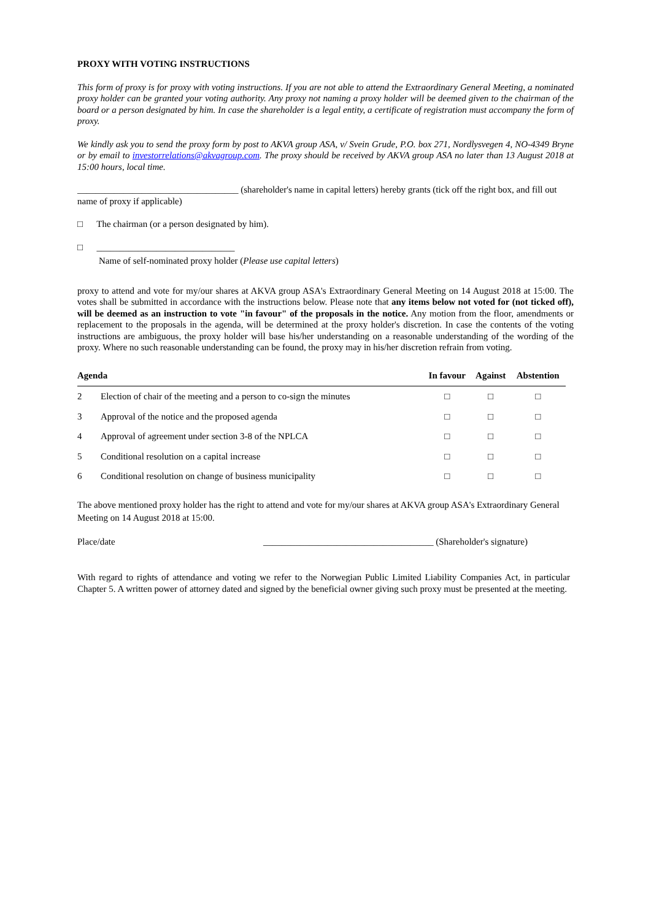PROXY WITH VOTING INSTRUCTIONS
This form of proxy is for proxy with voting instructions. If you are not able to attend the Extraordinary General Meeting, a nominated proxy holder can be granted your voting authority. Any proxy not naming a proxy holder will be deemed given to the chairman of the board or a person designated by him. In case the shareholder is a legal entity, a certificate of registration must accompany the form of proxy.
We kindly ask you to send the proxy form by post to AKVA group ASA, v/ Svein Grude, P.O. box 271, Nordlysvegen 4, NO-4349 Bryne or by email to investorrelations@akvagroup.com. The proxy should be received by AKVA group ASA no later than 13 August 2018 at 15:00 hours, local time.
___________________________________ (shareholder's name in capital letters) hereby grants (tick off the right box, and fill out name of proxy if applicable)
□ The chairman (or a person designated by him).
□ ______________________________
Name of self-nominated proxy holder (Please use capital letters)
proxy to attend and vote for my/our shares at AKVA group ASA's Extraordinary General Meeting on 14 August 2018 at 15:00. The votes shall be submitted in accordance with the instructions below. Please note that any items below not voted for (not ticked off), will be deemed as an instruction to vote "in favour" of the proposals in the notice. Any motion from the floor, amendments or replacement to the proposals in the agenda, will be determined at the proxy holder's discretion. In case the contents of the voting instructions are ambiguous, the proxy holder will base his/her understanding on a reasonable understanding of the wording of the proxy. Where no such reasonable understanding can be found, the proxy may in his/her discretion refrain from voting.
| Agenda | | In favour | Against | Abstention |
| --- | --- | --- | --- | --- |
| 2 | Election of chair of the meeting and a person to co-sign the minutes | □ | □ | □ |
| 3 | Approval of the notice and the proposed agenda | □ | □ | □ |
| 4 | Approval of agreement under section 3-8 of the NPLCA | □ | □ | □ |
| 5 | Conditional resolution on a capital increase | □ | □ | □ |
| 6 | Conditional resolution on change of business municipality | □ | □ | □ |
The above mentioned proxy holder has the right to attend and vote for my/our shares at AKVA group ASA's Extraordinary General Meeting on 14 August 2018 at 15:00.
Place/date _____________________________________ (Shareholder's signature)
With regard to rights of attendance and voting we refer to the Norwegian Public Limited Liability Companies Act, in particular Chapter 5. A written power of attorney dated and signed by the beneficial owner giving such proxy must be presented at the meeting.